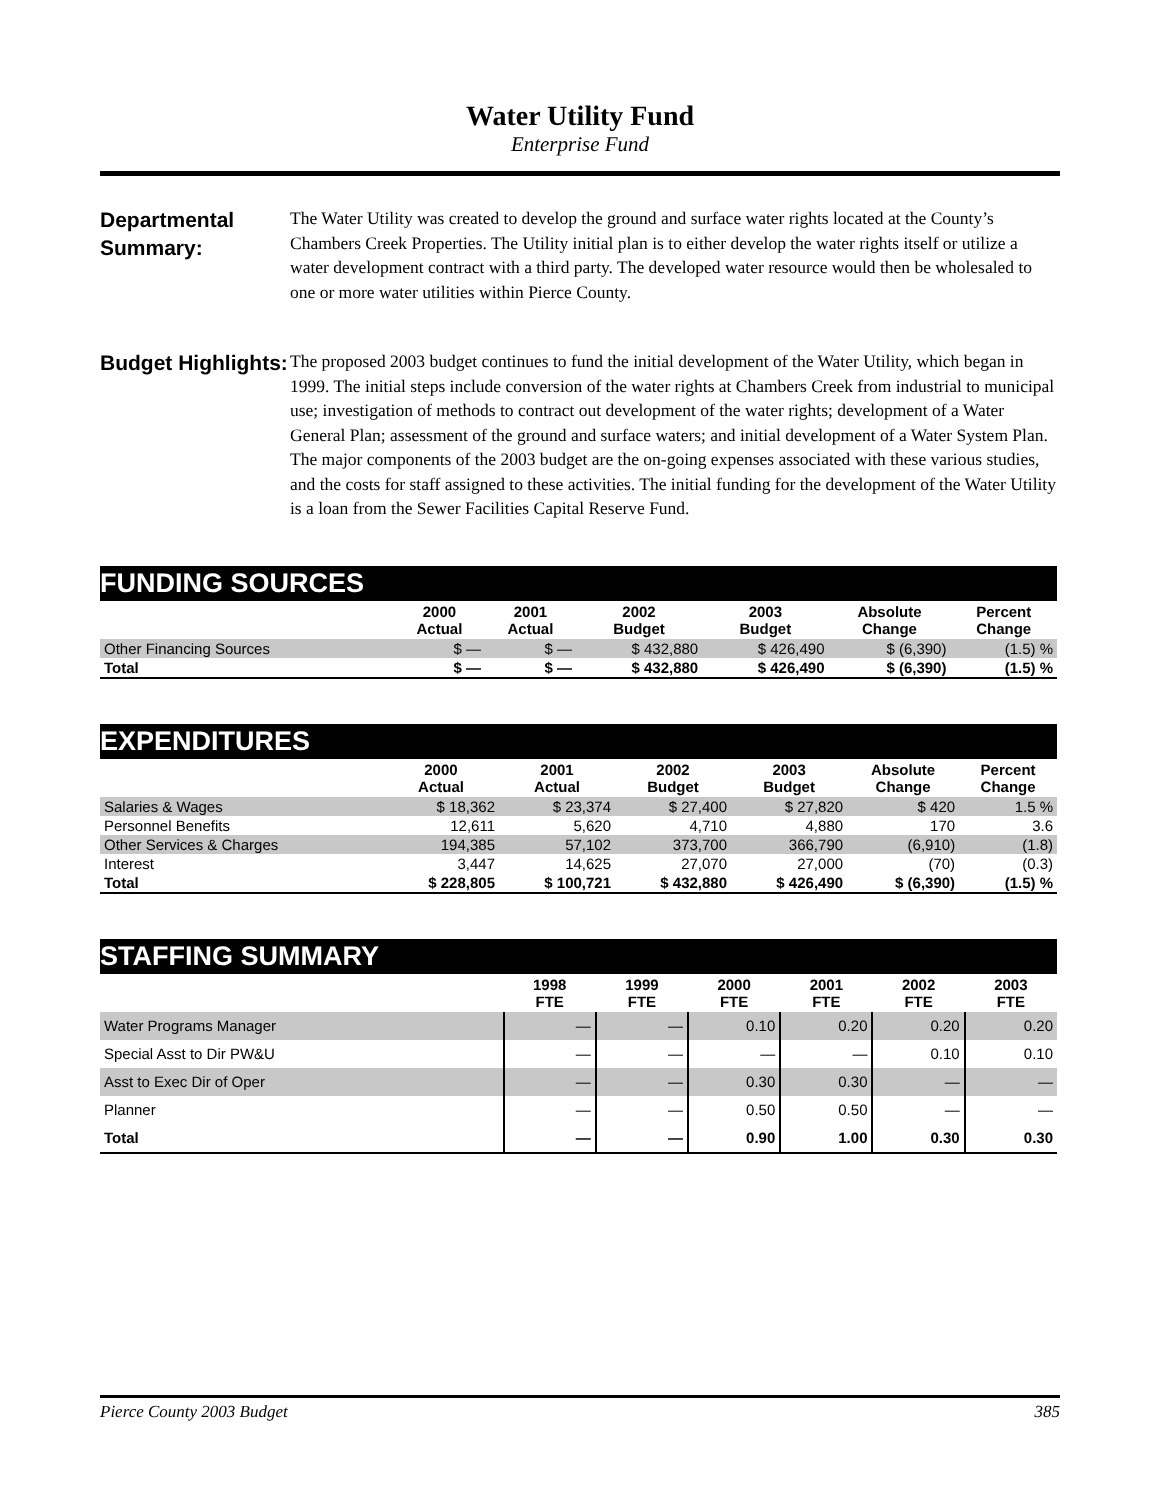Water Utility Fund
Enterprise Fund
Departmental Summary:
The Water Utility was created to develop the ground and surface water rights located at the County’s Chambers Creek Properties. The Utility initial plan is to either develop the water rights itself or utilize a water development contract with a third party. The developed water resource would then be wholesaled to one or more water utilities within Pierce County.
Budget Highlights:
The proposed 2003 budget continues to fund the initial development of the Water Utility, which began in 1999. The initial steps include conversion of the water rights at Chambers Creek from industrial to municipal use; investigation of methods to contract out development of the water rights; development of a Water General Plan; assessment of the ground and surface waters; and initial development of a Water System Plan. The major components of the 2003 budget are the on-going expenses associated with these various studies, and the costs for staff assigned to these activities. The initial funding for the development of the Water Utility is a loan from the Sewer Facilities Capital Reserve Fund.
| FUNDING SOURCES | | | | | | |
| | 2000 Actual | 2001 Actual | 2002 Budget | 2003 Budget | Absolute Change | Percent Change |
| Other Financing Sources | $ — | $ — | $ 432,880 | $ 426,490 | $ (6,390) | (1.5) % |
| Total | $ — | $ — | $ 432,880 | $ 426,490 | $ (6,390) | (1.5) % |
| EXPENDITURES | | | | | | |
| | 2000 Actual | 2001 Actual | 2002 Budget | 2003 Budget | Absolute Change | Percent Change |
| Salaries & Wages | $ 18,362 | $ 23,374 | $ 27,400 | $ 27,820 | $ 420 | 1.5 % |
| Personnel Benefits | 12,611 | 5,620 | 4,710 | 4,880 | 170 | 3.6 |
| Other Services & Charges | 194,385 | 57,102 | 373,700 | 366,790 | (6,910) | (1.8) |
| Interest | 3,447 | 14,625 | 27,070 | 27,000 | (70) | (0.3) |
| Total | $ 228,805 | $ 100,721 | $ 432,880 | $ 426,490 | $ (6,390) | (1.5) % |
| STAFFING SUMMARY | | | | | | |
| | 1998 FTE | 1999 FTE | 2000 FTE | 2001 FTE | 2002 FTE | 2003 FTE |
| Water Programs Manager | — | — | 0.10 | 0.20 | 0.20 | 0.20 |
| Special Asst to Dir PW&U | — | — | — | — | 0.10 | 0.10 |
| Asst to Exec Dir of Oper | — | — | 0.30 | 0.30 | — | — |
| Planner | — | — | 0.50 | 0.50 | — | — |
| Total | — | — | 0.90 | 1.00 | 0.30 | 0.30 |
Pierce County 2003 Budget 385